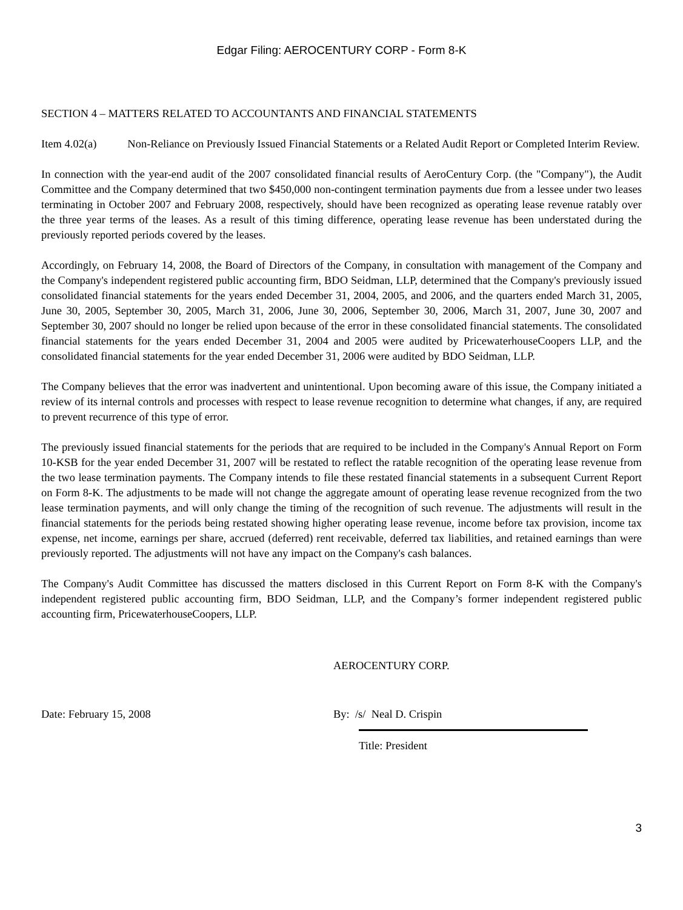Edgar Filing: AEROCENTURY CORP - Form 8-K
SECTION 4 – MATTERS RELATED TO ACCOUNTANTS AND FINANCIAL STATEMENTS
Item 4.02(a) Non-Reliance on Previously Issued Financial Statements or a Related Audit Report or Completed Interim Review.
In connection with the year-end audit of the 2007 consolidated financial results of AeroCentury Corp. (the "Company"), the Audit Committee and the Company determined that two $450,000 non-contingent termination payments due from a lessee under two leases terminating in October 2007 and February 2008, respectively, should have been recognized as operating lease revenue ratably over the three year terms of the leases. As a result of this timing difference, operating lease revenue has been understated during the previously reported periods covered by the leases.
Accordingly, on February 14, 2008, the Board of Directors of the Company, in consultation with management of the Company and the Company's independent registered public accounting firm, BDO Seidman, LLP, determined that the Company's previously issued consolidated financial statements for the years ended December 31, 2004, 2005, and 2006, and the quarters ended March 31, 2005, June 30, 2005, September 30, 2005, March 31, 2006, June 30, 2006, September 30, 2006, March 31, 2007, June 30, 2007 and September 30, 2007 should no longer be relied upon because of the error in these consolidated financial statements. The consolidated financial statements for the years ended December 31, 2004 and 2005 were audited by PricewaterhouseCoopers LLP, and the consolidated financial statements for the year ended December 31, 2006 were audited by BDO Seidman, LLP.
The Company believes that the error was inadvertent and unintentional. Upon becoming aware of this issue, the Company initiated a review of its internal controls and processes with respect to lease revenue recognition to determine what changes, if any, are required to prevent recurrence of this type of error.
The previously issued financial statements for the periods that are required to be included in the Company's Annual Report on Form 10-KSB for the year ended December 31, 2007 will be restated to reflect the ratable recognition of the operating lease revenue from the two lease termination payments. The Company intends to file these restated financial statements in a subsequent Current Report on Form 8-K. The adjustments to be made will not change the aggregate amount of operating lease revenue recognized from the two lease termination payments, and will only change the timing of the recognition of such revenue. The adjustments will result in the financial statements for the periods being restated showing higher operating lease revenue, income before tax provision, income tax expense, net income, earnings per share, accrued (deferred) rent receivable, deferred tax liabilities, and retained earnings than were previously reported. The adjustments will not have any impact on the Company's cash balances.
The Company's Audit Committee has discussed the matters disclosed in this Current Report on Form 8-K with the Company's independent registered public accounting firm, BDO Seidman, LLP, and the Company’s former independent registered public accounting firm, PricewaterhouseCoopers, LLP.
AEROCENTURY CORP.
Date: February 15, 2008 By: /s/ Neal D. Crispin
Title: President
3